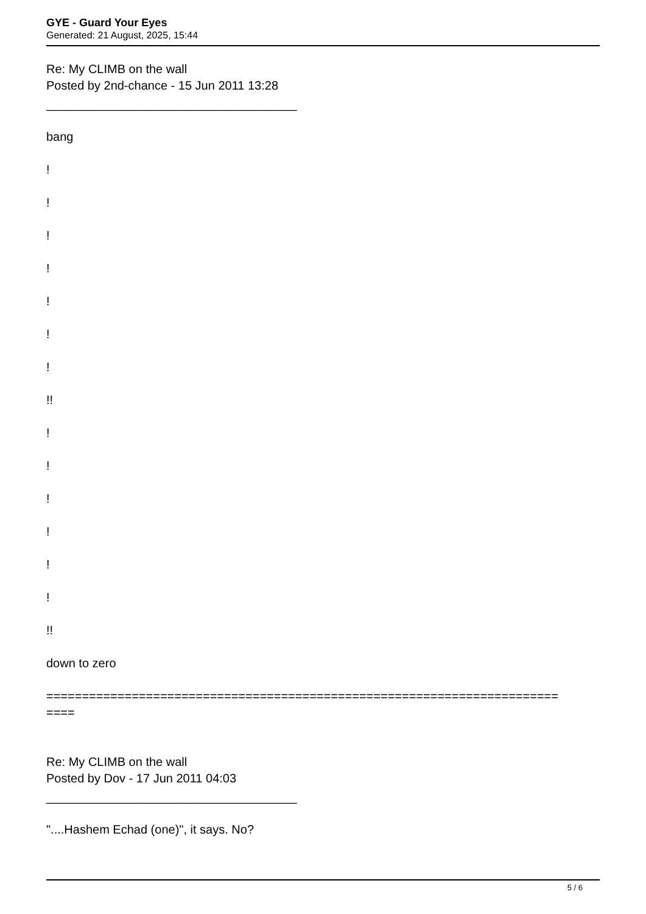GYE - Guard Your Eyes
Generated: 21 August, 2025, 15:44
Re: My CLIMB on the wall
Posted by 2nd-chance - 15 Jun 2011 13:28
_____________________________________
bang
!
!
!
!
!
!
!
!!
!
!
!
!
!
!
!!
down to zero
========================================================================
====
Re: My CLIMB on the wall
Posted by Dov - 17 Jun 2011 04:03
_____________________________________
"....Hashem Echad (one)", it says. No?
5 / 6